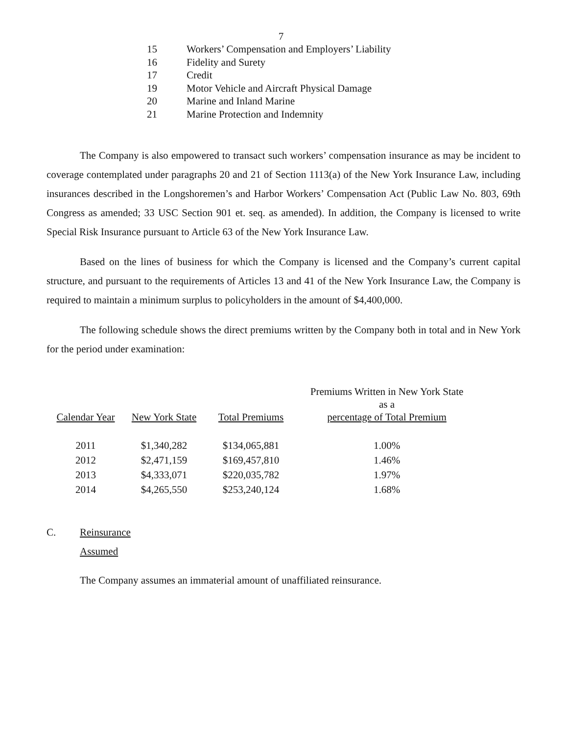7
15 Workers’ Compensation and Employers’ Liability
16 Fidelity and Surety
17 Credit
19 Motor Vehicle and Aircraft Physical Damage
20 Marine and Inland Marine
21 Marine Protection and Indemnity
The Company is also empowered to transact such workers’ compensation insurance as may be incident to coverage contemplated under paragraphs 20 and 21 of Section 1113(a) of the New York Insurance Law, including insurances described in the Longshoremen’s and Harbor Workers’ Compensation Act (Public Law No. 803, 69th Congress as amended; 33 USC Section 901 et. seq. as amended). In addition, the Company is licensed to write Special Risk Insurance pursuant to Article 63 of the New York Insurance Law.
Based on the lines of business for which the Company is licensed and the Company’s current capital structure, and pursuant to the requirements of Articles 13 and 41 of the New York Insurance Law, the Company is required to maintain a minimum surplus to policyholders in the amount of $4,400,000.
The following schedule shows the direct premiums written by the Company both in total and in New York for the period under examination:
| Calendar Year | New York State | Total Premiums | Premiums Written in New York State as a percentage of Total Premium |
| --- | --- | --- | --- |
| 2011 | $1,340,282 | $134,065,881 | 1.00% |
| 2012 | $2,471,159 | $169,457,810 | 1.46% |
| 2013 | $4,333,071 | $220,035,782 | 1.97% |
| 2014 | $4,265,550 | $253,240,124 | 1.68% |
C. Reinsurance
Assumed
The Company assumes an immaterial amount of unaffiliated reinsurance.